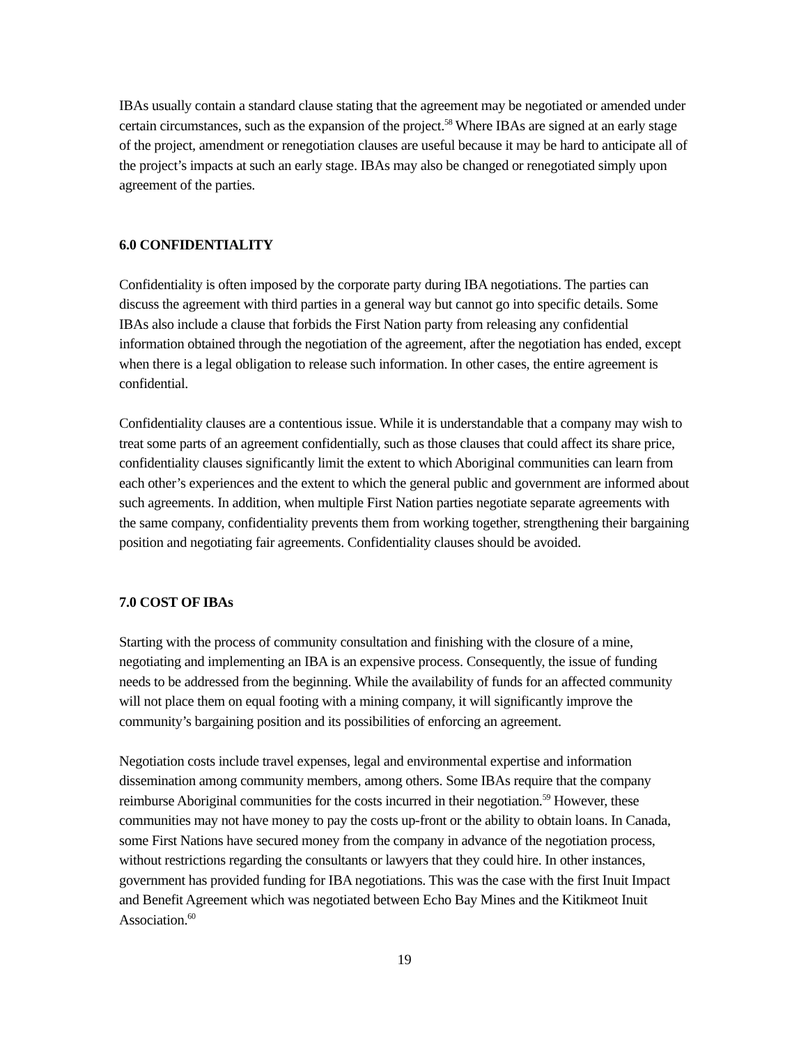IBAs usually contain a standard clause stating that the agreement may be negotiated or amended under certain circumstances, such as the expansion of the project.<sup>58</sup> Where IBAs are signed at an early stage of the project, amendment or renegotiation clauses are useful because it may be hard to anticipate all of the project’s impacts at such an early stage. IBAs may also be changed or renegotiated simply upon agreement of the parties.
6.0 CONFIDENTIALITY
Confidentiality is often imposed by the corporate party during IBA negotiations. The parties can discuss the agreement with third parties in a general way but cannot go into specific details. Some IBAs also include a clause that forbids the First Nation party from releasing any confidential information obtained through the negotiation of the agreement, after the negotiation has ended, except when there is a legal obligation to release such information. In other cases, the entire agreement is confidential.
Confidentiality clauses are a contentious issue. While it is understandable that a company may wish to treat some parts of an agreement confidentially, such as those clauses that could affect its share price, confidentiality clauses significantly limit the extent to which Aboriginal communities can learn from each other’s experiences and the extent to which the general public and government are informed about such agreements. In addition, when multiple First Nation parties negotiate separate agreements with the same company, confidentiality prevents them from working together, strengthening their bargaining position and negotiating fair agreements. Confidentiality clauses should be avoided.
7.0 COST OF IBAs
Starting with the process of community consultation and finishing with the closure of a mine, negotiating and implementing an IBA is an expensive process. Consequently, the issue of funding needs to be addressed from the beginning. While the availability of funds for an affected community will not place them on equal footing with a mining company, it will significantly improve the community’s bargaining position and its possibilities of enforcing an agreement.
Negotiation costs include travel expenses, legal and environmental expertise and information dissemination among community members, among others. Some IBAs require that the company reimburse Aboriginal communities for the costs incurred in their negotiation.<sup>59</sup> However, these communities may not have money to pay the costs up-front or the ability to obtain loans. In Canada, some First Nations have secured money from the company in advance of the negotiation process, without restrictions regarding the consultants or lawyers that they could hire. In other instances, government has provided funding for IBA negotiations. This was the case with the first Inuit Impact and Benefit Agreement which was negotiated between Echo Bay Mines and the Kitikmeot Inuit Association.<sup>60</sup>
19